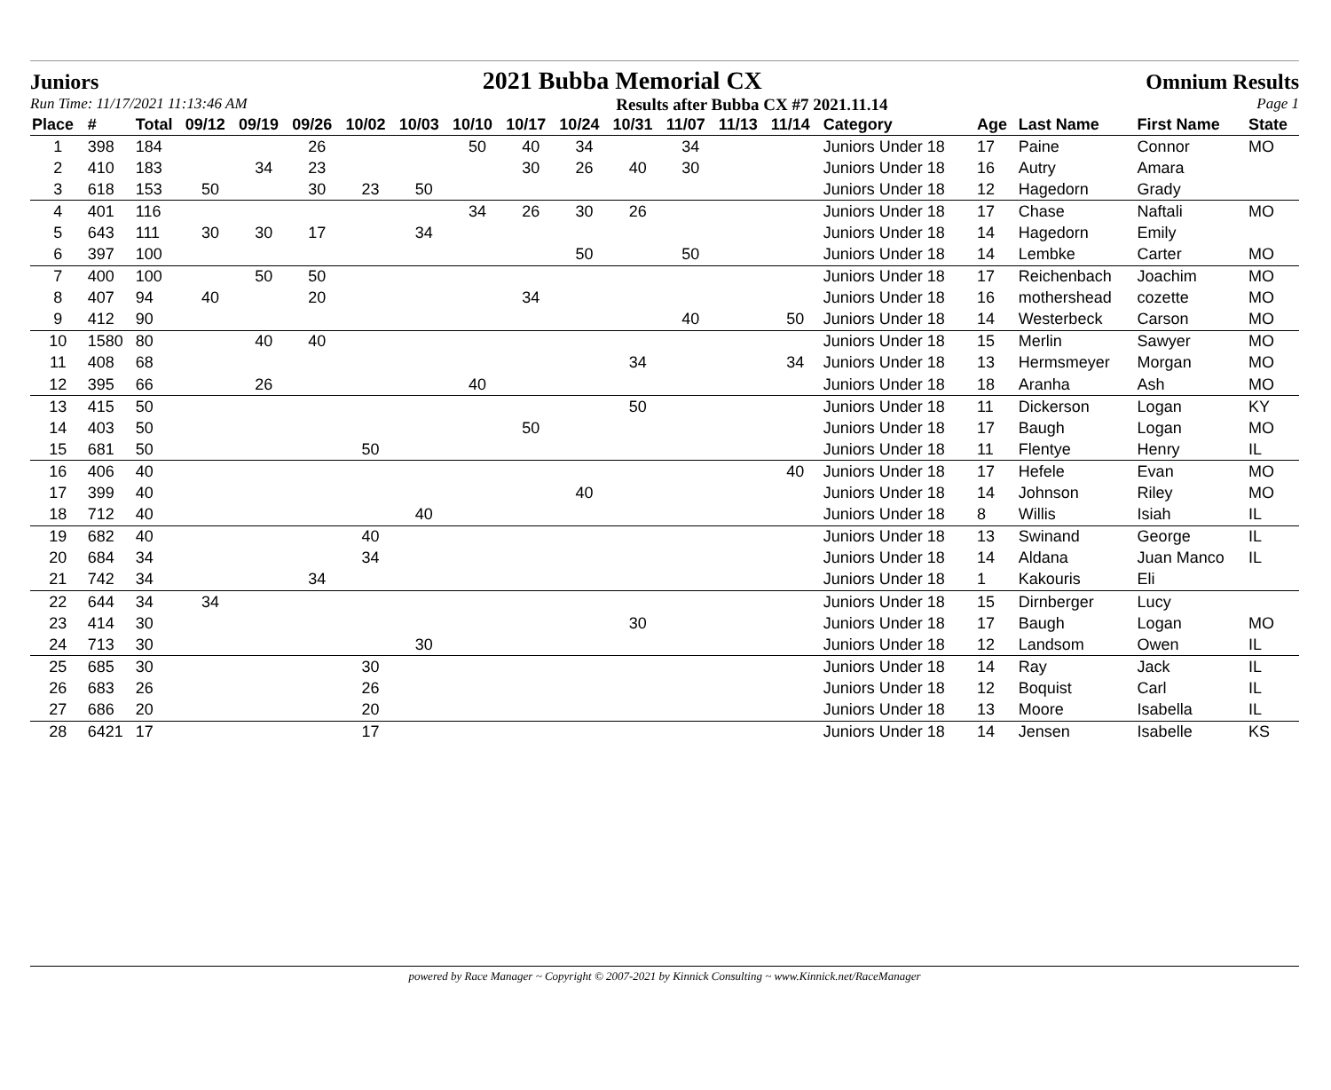Juniors 2021 Bubba Memorial CX Omnium Results
Run Time: 11/17/2021 11:13:46 AM Results after Bubba CX #7 2021.11.14 Page 1
| Place | # | Total | 09/12 | 09/19 | 09/26 | 10/02 | 10/03 | 10/10 | 10/17 | 10/24 | 10/31 | 11/07 | 11/13 | 11/14 | Category | Age | Last Name | First Name | State |
| --- | --- | --- | --- | --- | --- | --- | --- | --- | --- | --- | --- | --- | --- | --- | --- | --- | --- | --- | --- |
| 1 | 398 | 184 | | | 26 | | | 50 | 40 | 34 | | 34 | | | Juniors Under 18 | 17 | Paine | Connor | MO |
| 2 | 410 | 183 | | 34 | 23 | | | | 30 | 26 | 40 | 30 | | | Juniors Under 18 | 16 | Autry | Amara | |
| 3 | 618 | 153 | 50 | | 30 | 23 | 50 | | | | | | | | Juniors Under 18 | 12 | Hagedorn | Grady | |
| 4 | 401 | 116 | | | | | | 34 | 26 | 30 | 26 | | | | Juniors Under 18 | 17 | Chase | Naftali | MO |
| 5 | 643 | 111 | 30 | 30 | 17 | | 34 | | | | | | | | Juniors Under 18 | 14 | Hagedorn | Emily | |
| 6 | 397 | 100 | | | | | | | | 50 | | 50 | | | Juniors Under 18 | 14 | Lembke | Carter | MO |
| 7 | 400 | 100 | | 50 | 50 | | | | | | | | | | Juniors Under 18 | 17 | Reichenbach | Joachim | MO |
| 8 | 407 | 94 | 40 | | 20 | | | | 34 | | | | | | Juniors Under 18 | 16 | mothershead | cozette | MO |
| 9 | 412 | 90 | | | | | | | | | | 40 | | 50 | Juniors Under 18 | 14 | Westerbeck | Carson | MO |
| 10 | 1580 | 80 | | 40 | 40 | | | | | | | | | | Juniors Under 18 | 15 | Merlin | Sawyer | MO |
| 11 | 408 | 68 | | | | | | | | | 34 | | | 34 | Juniors Under 18 | 13 | Hermsmeyer | Morgan | MO |
| 12 | 395 | 66 | | 26 | | | | 40 | | | | | | | Juniors Under 18 | 18 | Aranha | Ash | MO |
| 13 | 415 | 50 | | | | | | | | | 50 | | | | Juniors Under 18 | 11 | Dickerson | Logan | KY |
| 14 | 403 | 50 | | | | | | | 50 | | | | | | Juniors Under 18 | 17 | Baugh | Logan | MO |
| 15 | 681 | 50 | | | | 50 | | | | | | | | | Juniors Under 18 | 11 | Flentye | Henry | IL |
| 16 | 406 | 40 | | | | | | | | | | | | 40 | Juniors Under 18 | 17 | Hefele | Evan | MO |
| 17 | 399 | 40 | | | | | | | | 40 | | | | | Juniors Under 18 | 14 | Johnson | Riley | MO |
| 18 | 712 | 40 | | | | | 40 | | | | | | | | Juniors Under 18 | 8 | Willis | Isiah | IL |
| 19 | 682 | 40 | | | | 40 | | | | | | | | | Juniors Under 18 | 13 | Swinand | George | IL |
| 20 | 684 | 34 | | | | 34 | | | | | | | | | Juniors Under 18 | 14 | Aldana | Juan Manco | IL |
| 21 | 742 | 34 | | | 34 | | | | | | | | | | Juniors Under 18 | 1 | Kakouris | Eli | |
| 22 | 644 | 34 | 34 | | | | | | | | | | | | Juniors Under 18 | 15 | Dirnberger | Lucy | |
| 23 | 414 | 30 | | | | | | | | | 30 | | | | Juniors Under 18 | 17 | Baugh | Logan | MO |
| 24 | 713 | 30 | | | | | 30 | | | | | | | | Juniors Under 18 | 12 | Landsom | Owen | IL |
| 25 | 685 | 30 | | | | 30 | | | | | | | | | Juniors Under 18 | 14 | Ray | Jack | IL |
| 26 | 683 | 26 | | | | 26 | | | | | | | | | Juniors Under 18 | 12 | Boquist | Carl | IL |
| 27 | 686 | 20 | | | | 20 | | | | | | | | | Juniors Under 18 | 13 | Moore | Isabella | IL |
| 28 | 6421 | 17 | | | | 17 | | | | | | | | | Juniors Under 18 | 14 | Jensen | Isabelle | KS |
powered by Race Manager ~ Copyright © 2007-2021 by Kinnick Consulting ~ www.Kinnick.net/RaceManager